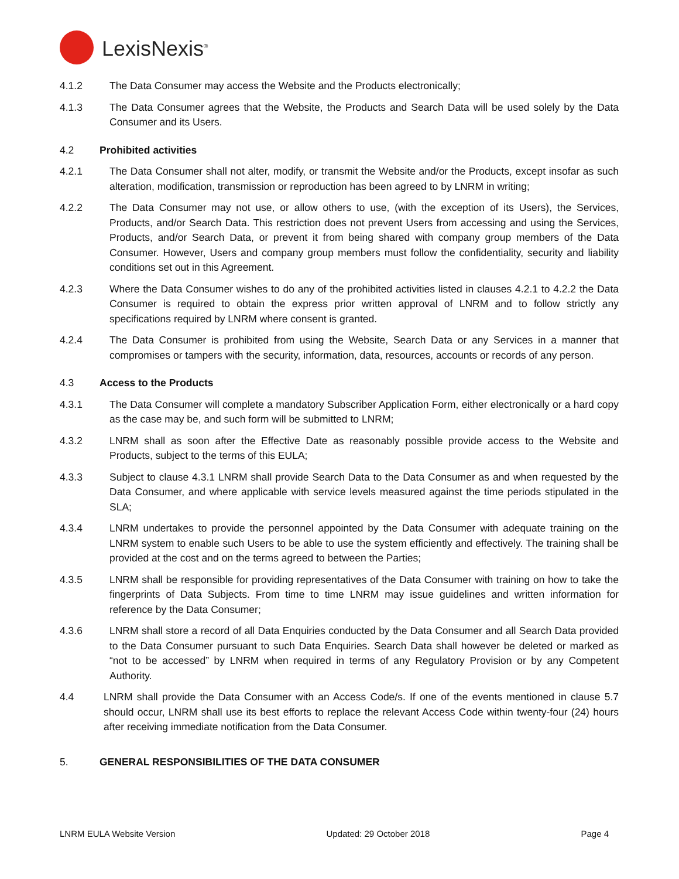LexisNexis<sup>®</sup>
4.1.2 The Data Consumer may access the Website and the Products electronically;
4.1.3 The Data Consumer agrees that the Website, the Products and Search Data will be used solely by the Data Consumer and its Users.
4.2 Prohibited activities
4.2.1 The Data Consumer shall not alter, modify, or transmit the Website and/or the Products, except insofar as such alteration, modification, transmission or reproduction has been agreed to by LNRM in writing;
4.2.2 The Data Consumer may not use, or allow others to use, (with the exception of its Users), the Services, Products, and/or Search Data. This restriction does not prevent Users from accessing and using the Services, Products, and/or Search Data, or prevent it from being shared with company group members of the Data Consumer. However, Users and company group members must follow the confidentiality, security and liability conditions set out in this Agreement.
4.2.3 Where the Data Consumer wishes to do any of the prohibited activities listed in clauses 4.2.1 to 4.2.2 the Data Consumer is required to obtain the express prior written approval of LNRM and to follow strictly any specifications required by LNRM where consent is granted.
4.2.4 The Data Consumer is prohibited from using the Website, Search Data or any Services in a manner that compromises or tampers with the security, information, data, resources, accounts or records of any person.
4.3 Access to the Products
4.3.1 The Data Consumer will complete a mandatory Subscriber Application Form, either electronically or a hard copy as the case may be, and such form will be submitted to LNRM;
4.3.2 LNRM shall as soon after the Effective Date as reasonably possible provide access to the Website and Products, subject to the terms of this EULA;
4.3.3 Subject to clause 4.3.1 LNRM shall provide Search Data to the Data Consumer as and when requested by the Data Consumer, and where applicable with service levels measured against the time periods stipulated in the SLA;
4.3.4 LNRM undertakes to provide the personnel appointed by the Data Consumer with adequate training on the LNRM system to enable such Users to be able to use the system efficiently and effectively. The training shall be provided at the cost and on the terms agreed to between the Parties;
4.3.5 LNRM shall be responsible for providing representatives of the Data Consumer with training on how to take the fingerprints of Data Subjects. From time to time LNRM may issue guidelines and written information for reference by the Data Consumer;
4.3.6 LNRM shall store a record of all Data Enquiries conducted by the Data Consumer and all Search Data provided to the Data Consumer pursuant to such Data Enquiries. Search Data shall however be deleted or marked as “not to be accessed” by LNRM when required in terms of any Regulatory Provision or by any Competent Authority.
4.4 LNRM shall provide the Data Consumer with an Access Code/s. If one of the events mentioned in clause 5.7 should occur, LNRM shall use its best efforts to replace the relevant Access Code within twenty-four (24) hours after receiving immediate notification from the Data Consumer.
5. GENERAL RESPONSIBILITIES OF THE DATA CONSUMER
LNRM EULA Website Version Updated: 29 October 2018 Page 4